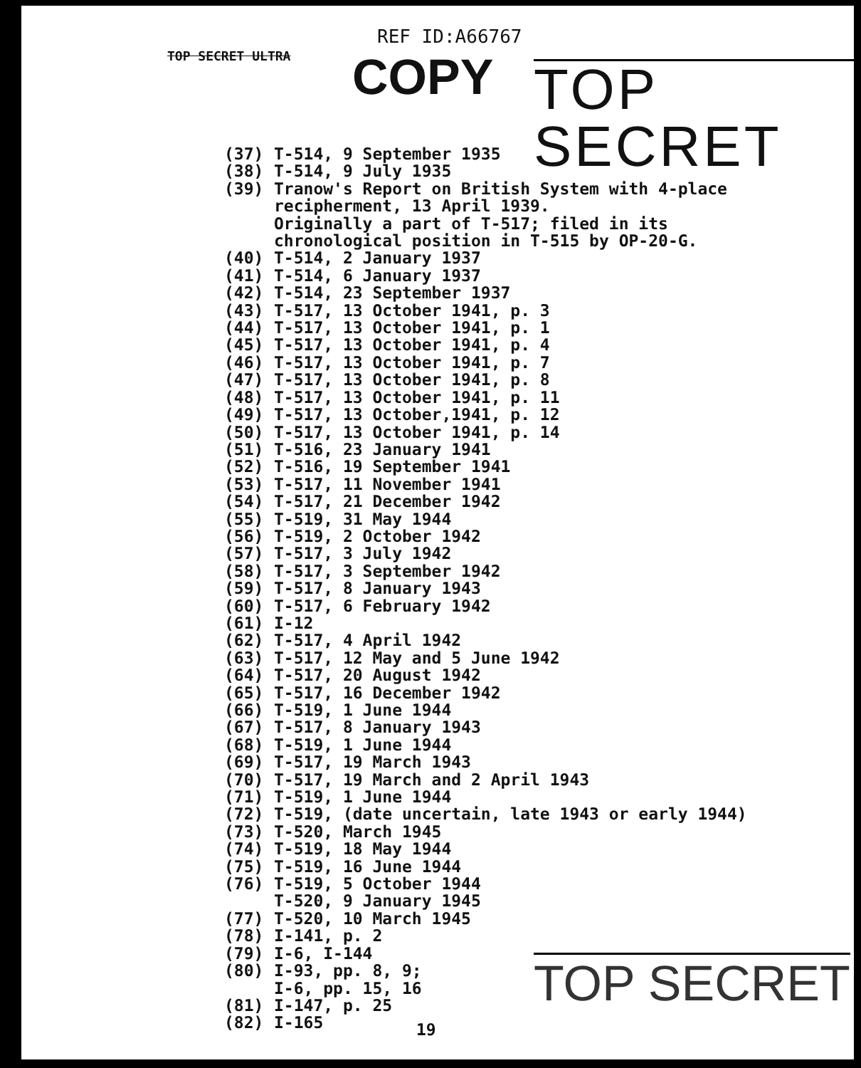REF ID:A66767
TOP SECRET ULTRA COPY TOP SECRET
(37) T-514, 9 September 1935
(38) T-514, 9 July 1935
(39) Tranow's Report on British System with 4-place
recipherment, 13 April 1939.
Originally a part of T-517; filed in its
chronological position in T-515 by OP-20-G.
(40) T-514, 2 January 1937
(41) T-514, 6 January 1937
(42) T-514, 23 September 1937
(43) T-517, 13 October 1941, p. 3
(44) T-517, 13 October 1941, p. 1
(45) T-517, 13 October 1941, p. 4
(46) T-517, 13 October 1941, p. 7
(47) T-517, 13 October 1941, p. 8
(48) T-517, 13 October 1941, p. 11
(49) T-517, 13 October,1941, p. 12
(50) T-517, 13 October 1941, p. 14
(51) T-516, 23 January 1941
(52) T-516, 19 September 1941
(53) T-517, 11 November 1941
(54) T-517, 21 December 1942
(55) T-519, 31 May 1944
(56) T-519, 2 October 1942
(57) T-517, 3 July 1942
(58) T-517, 3 September 1942
(59) T-517, 8 January 1943
(60) T-517, 6 February 1942
(61) I-12
(62) T-517, 4 April 1942
(63) T-517, 12 May and 5 June 1942
(64) T-517, 20 August 1942
(65) T-517, 16 December 1942
(66) T-519, 1 June 1944
(67) T-517, 8 January 1943
(68) T-519, 1 June 1944
(69) T-517, 19 March 1943
(70) T-517, 19 March and 2 April 1943
(71) T-519, 1 June 1944
(72) T-519, (date uncertain, late 1943 or early 1944)
(73) T-520, March 1945
(74) T-519, 18 May 1944
(75) T-519, 16 June 1944
(76) T-519, 5 October 1944
T-520, 9 January 1945
(77) T-520, 10 March 1945
(78) I-141, p. 2
(79) I-6, I-144
(80) I-93, pp. 8, 9;
I-6, pp. 15, 16
(81) I-147, p. 25
(82) I-165
TOP SECRET
19